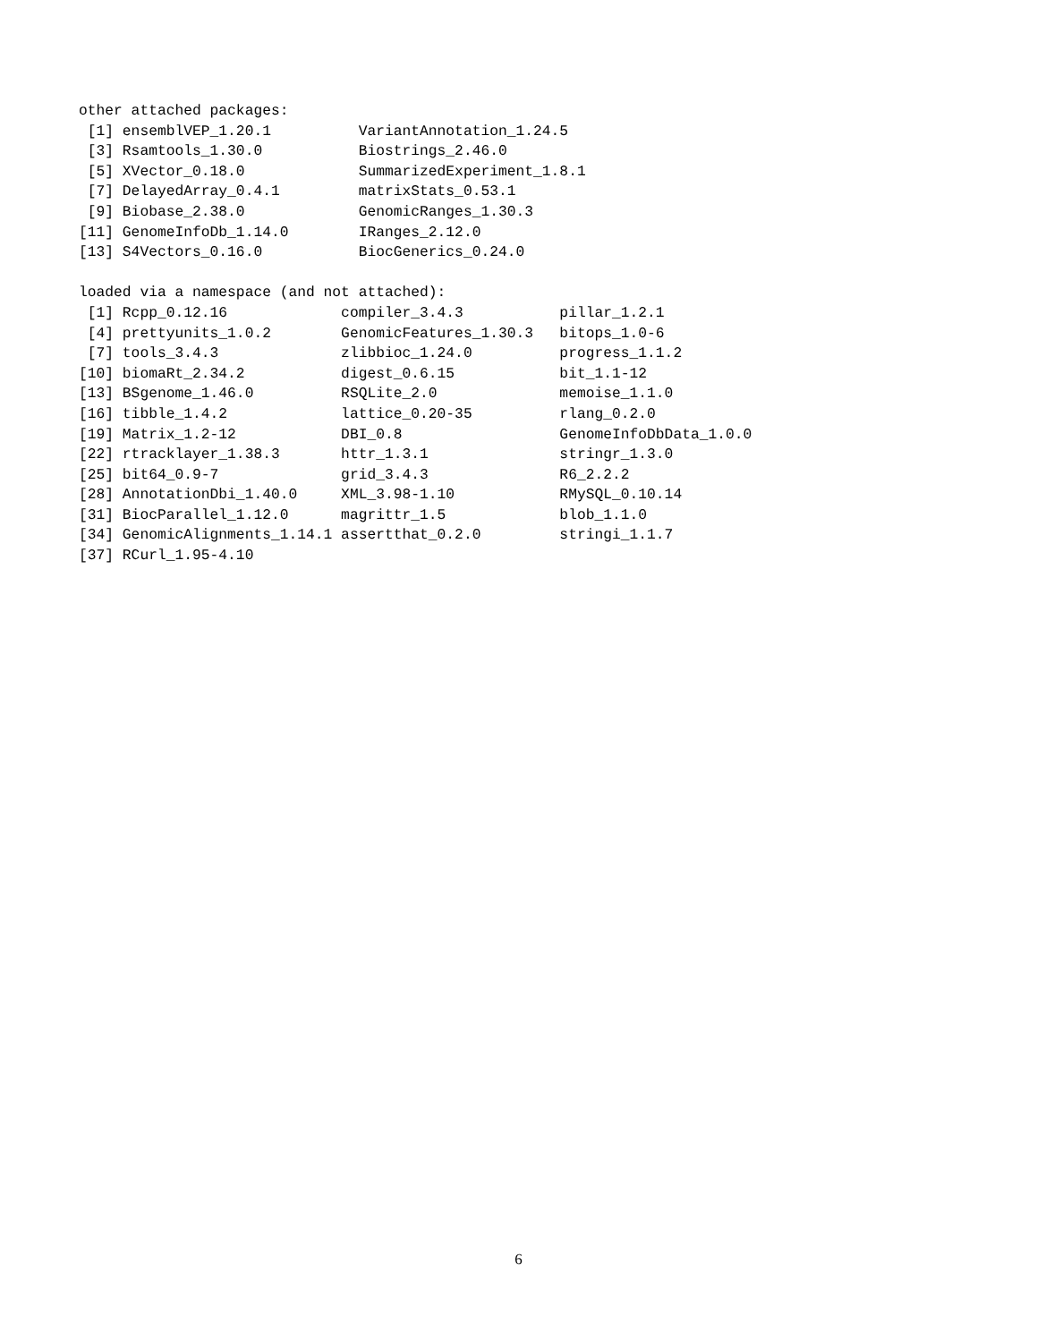other attached packages:
 [1] ensemblVEP_1.20.1          VariantAnnotation_1.24.5
 [3] Rsamtools_1.30.0           Biostrings_2.46.0
 [5] XVector_0.18.0             SummarizedExperiment_1.8.1
 [7] DelayedArray_0.4.1         matrixStats_0.53.1
 [9] Biobase_2.38.0             GenomicRanges_1.30.3
[11] GenomeInfoDb_1.14.0        IRanges_2.12.0
[13] S4Vectors_0.16.0           BiocGenerics_0.24.0

loaded via a namespace (and not attached):
 [1] Rcpp_0.12.16             compiler_3.4.3           pillar_1.2.1
 [4] prettyunits_1.0.2        GenomicFeatures_1.30.3   bitops_1.0-6
 [7] tools_3.4.3              zlibbioc_1.24.0          progress_1.1.2
[10] biomaRt_2.34.2           digest_0.6.15            bit_1.1-12
[13] BSgenome_1.46.0          RSQLite_2.0              memoise_1.1.0
[16] tibble_1.4.2             lattice_0.20-35          rlang_0.2.0
[19] Matrix_1.2-12            DBI_0.8                  GenomeInfoDbData_1.0.0
[22] rtracklayer_1.38.3       httr_1.3.1               stringr_1.3.0
[25] bit64_0.9-7              grid_3.4.3               R6_2.2.2
[28] AnnotationDbi_1.40.0     XML_3.98-1.10            RMySQL_0.10.14
[31] BiocParallel_1.12.0      magrittr_1.5             blob_1.1.0
[34] GenomicAlignments_1.14.1 assertthat_0.2.0         stringi_1.1.7
[37] RCurl_1.95-4.10
6